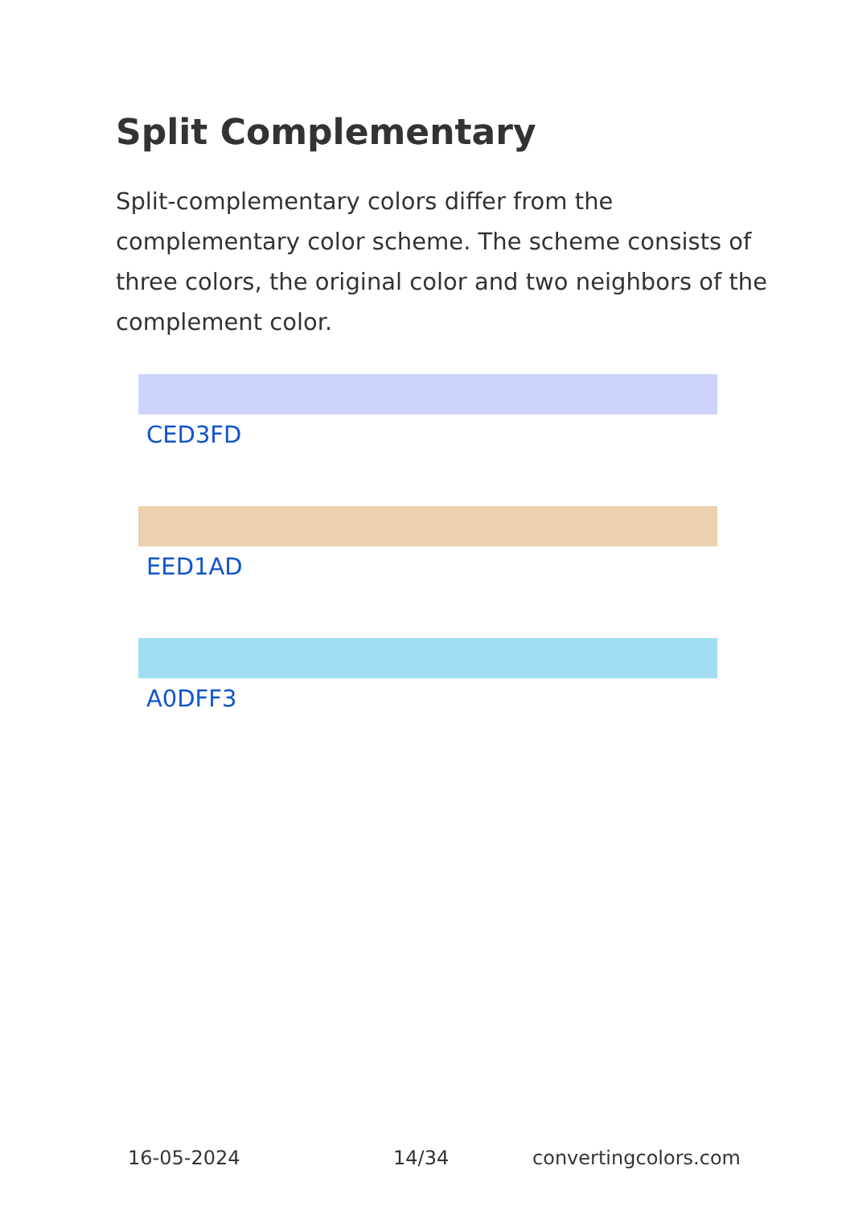Split Complementary
Split-complementary colors differ from the complementary color scheme. The scheme consists of three colors, the original color and two neighbors of the complement color.
CED3FD
EED1AD
A0DFF3
16-05-2024 14/34 convertingcolors.com